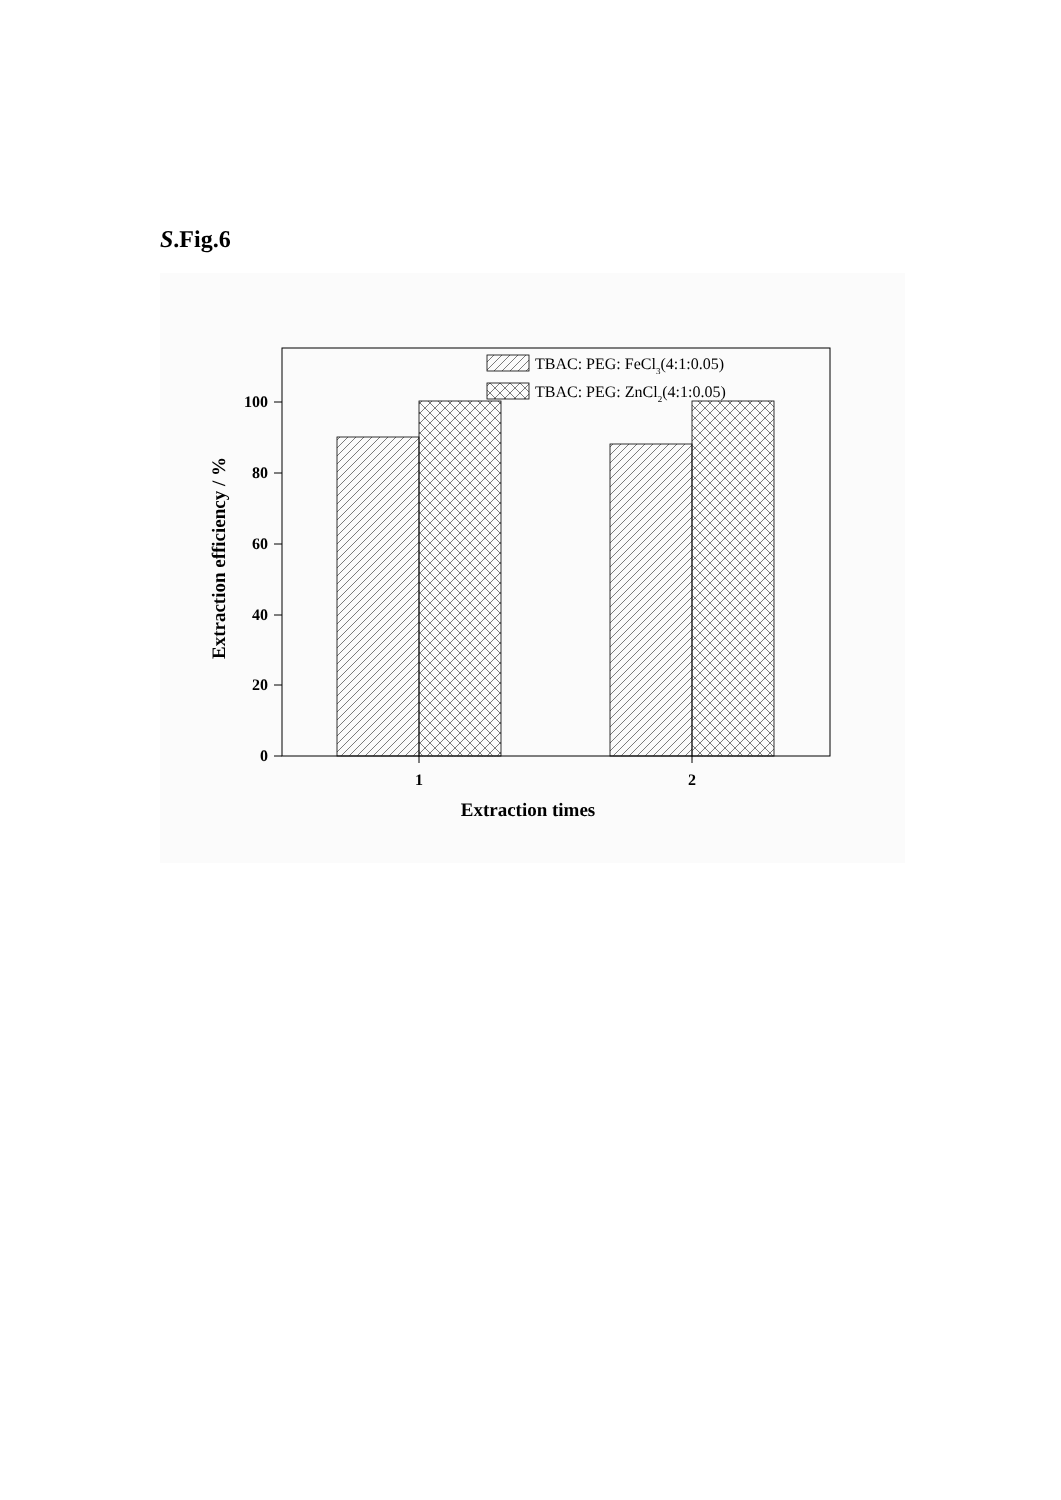S.Fig.6
TBAC: PEG: FeCl3(4:1:0.05)
TBAC: PEG: ZnCl2(4:1:0.05)
0
20
40
60
80
100
1
2
Extraction times
Extraction efficiency / %